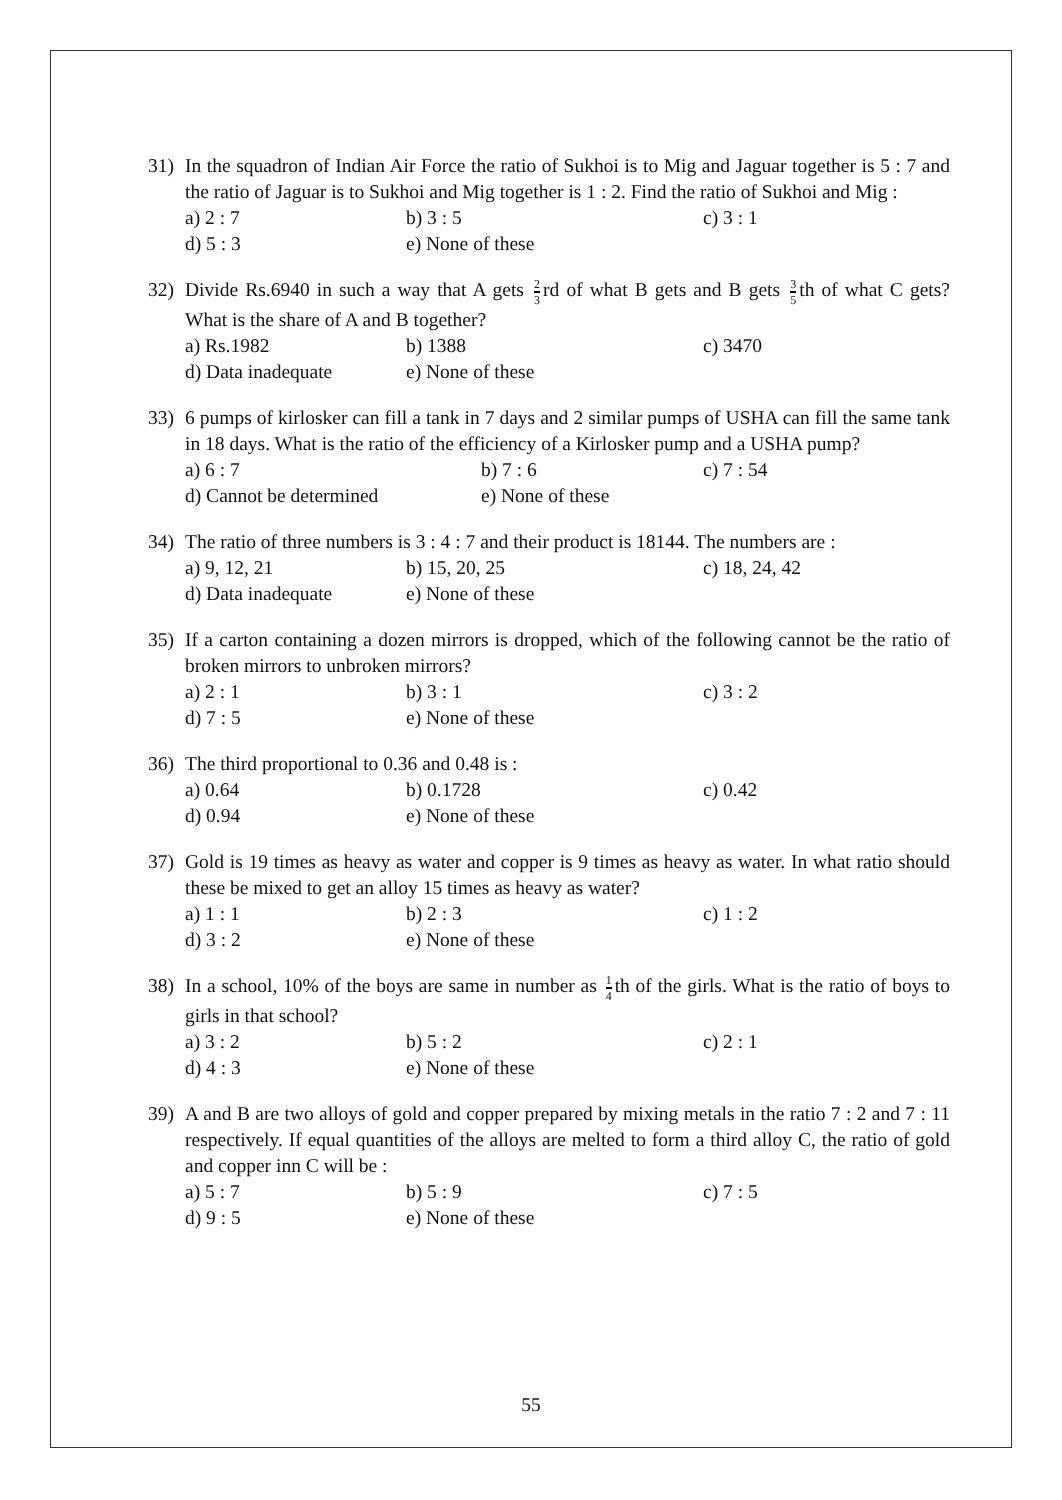31) In the squadron of Indian Air Force the ratio of Sukhoi is to Mig and Jaguar together is 5 : 7 and the ratio of Jaguar is to Sukhoi and Mig together is 1 : 2. Find the ratio of Sukhoi and Mig :
a) 2 : 7 b) 3 : 5 c) 3 : 1
d) 5 : 3 e) None of these
32) Divide Rs.6940 in such a way that A gets 2 3 rd of what B gets and B gets 3 5 th of what C gets? What is the share of A and B together?
a) Rs.1982 b) 1388 c) 3470
d) Data inadequate e) None of these
33) 6 pumps of kirlosker can fill a tank in 7 days and 2 similar pumps of USHA can fill the same tank in 18 days. What is the ratio of the efficiency of a Kirlosker pump and a USHA pump?
a) 6 : 7 b) 7 : 6 c) 7 : 54
d) Cannot be determined e) None of these
34) The ratio of three numbers is 3 : 4 : 7 and their product is 18144. The numbers are :
a) 9, 12, 21 b) 15, 20, 25 c) 18, 24, 42
d) Data inadequate e) None of these
35) If a carton containing a dozen mirrors is dropped, which of the following cannot be the ratio of broken mirrors to unbroken mirrors?
a) 2 : 1 b) 3 : 1 c) 3 : 2
d) 7 : 5 e) None of these
36) The third proportional to 0.36 and 0.48 is :
a) 0.64 b) 0.1728 c) 0.42
d) 0.94 e) None of these
37) Gold is 19 times as heavy as water and copper is 9 times as heavy as water. In what ratio should these be mixed to get an alloy 15 times as heavy as water?
a) 1 : 1 b) 2 : 3 c) 1 : 2
d) 3 : 2 e) None of these
38) In a school, 10% of the boys are same in number as 1 4 th of the girls. What is the ratio of boys to girls in that school?
a) 3 : 2 b) 5 : 2 c) 2 : 1
d) 4 : 3 e) None of these
39) A and B are two alloys of gold and copper prepared by mixing metals in the ratio 7 : 2 and 7 : 11 respectively. If equal quantities of the alloys are melted to form a third alloy C, the ratio of gold and copper inn C will be :
a) 5 : 7 b) 5 : 9 c) 7 : 5
d) 9 : 5 e) None of these
55